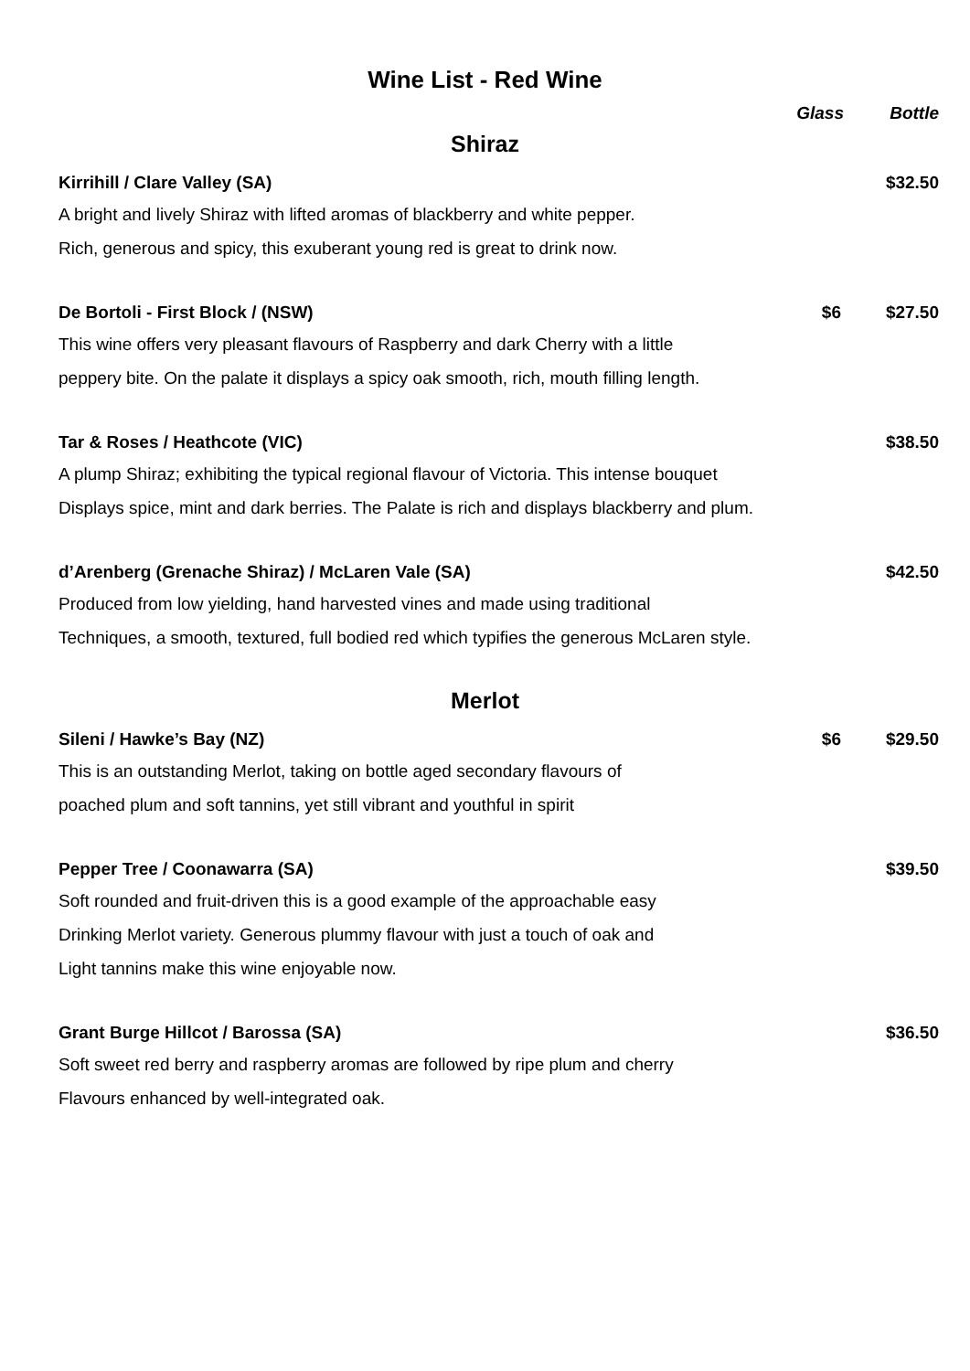Wine List - Red Wine
Glass Bottle
Shiraz
Kirrihill / Clare Valley (SA) $32.50
A bright and lively Shiraz with lifted aromas of blackberry and white pepper.
Rich, generous and spicy, this exuberant young red is great to drink now.
De Bortoli - First Block / (NSW) $6 $27.50
This wine offers very pleasant flavours of Raspberry and dark Cherry with a little
peppery bite. On the palate it displays a spicy oak smooth, rich, mouth filling length.
Tar & Roses / Heathcote (VIC) $38.50
A plump Shiraz; exhibiting the typical regional flavour of Victoria. This intense bouquet
Displays spice, mint and dark berries. The Palate is rich and displays blackberry and plum.
d’Arenberg (Grenache Shiraz) / McLaren Vale (SA) $42.50
Produced from low yielding, hand harvested vines and made using traditional
Techniques, a smooth, textured, full bodied red which typifies the generous McLaren style.
Merlot
Sileni / Hawke’s Bay (NZ) $6 $29.50
This is an outstanding Merlot, taking on bottle aged secondary flavours of
poached plum and soft tannins, yet still vibrant and youthful in spirit
Pepper Tree / Coonawarra (SA) $39.50
Soft rounded and fruit-driven this is a good example of the approachable easy
Drinking Merlot variety. Generous plummy flavour with just a touch of oak and
Light tannins make this wine enjoyable now.
Grant Burge Hillcot / Barossa (SA) $36.50
Soft sweet red berry and raspberry aromas are followed by ripe plum and cherry
Flavours enhanced by well-integrated oak.